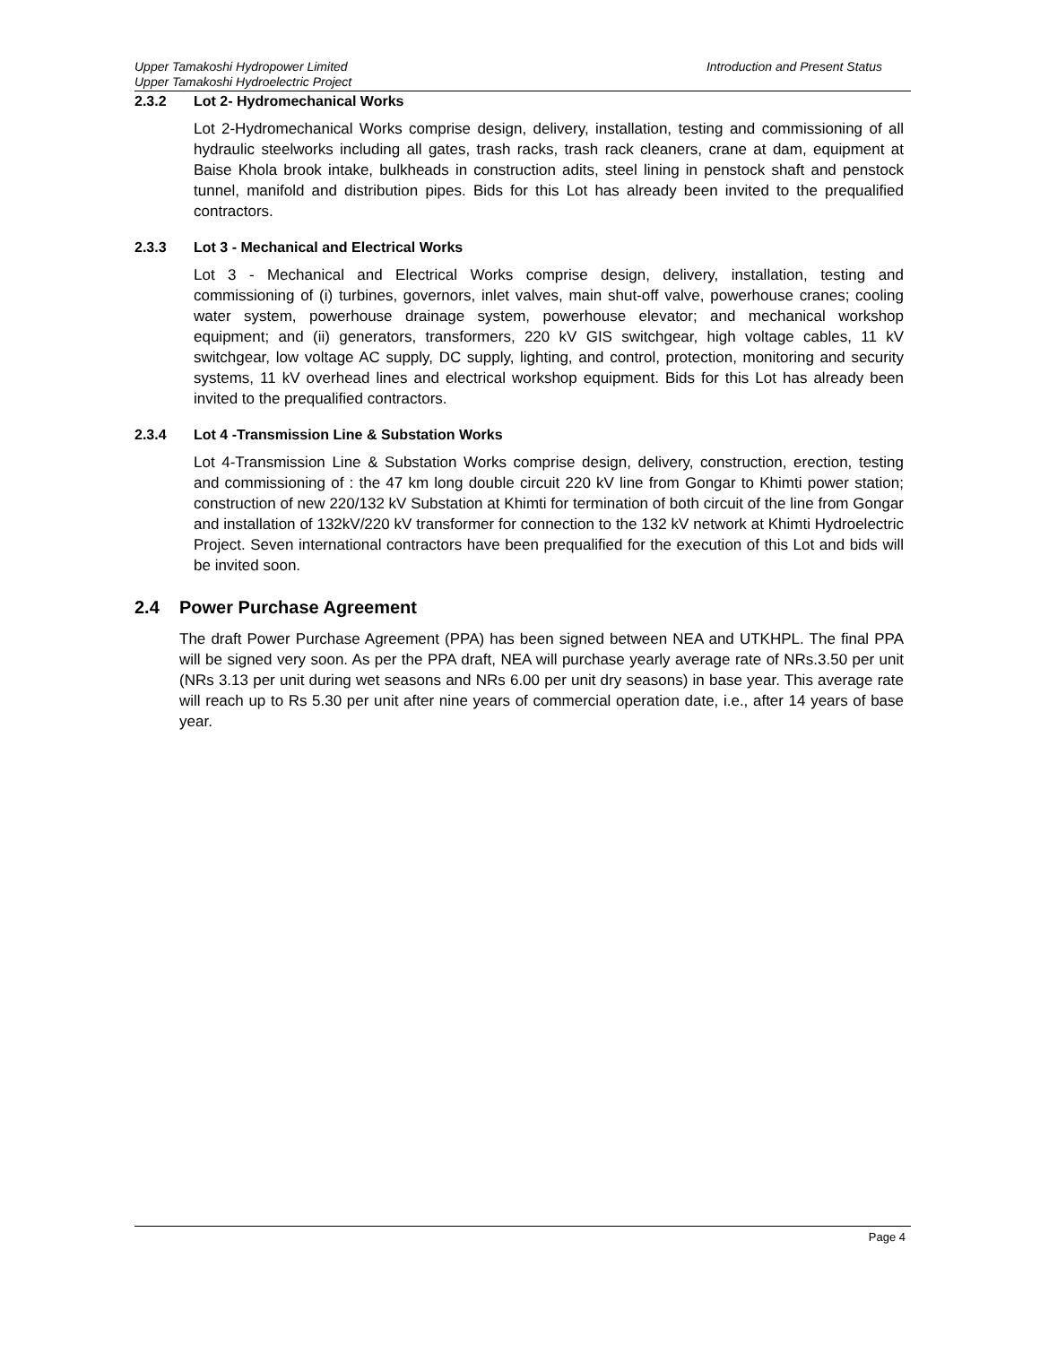Introduction and Present Status Upper Tamakoshi Hydropower Limited
Upper Tamakoshi Hydroelectric Project
2.3.2 Lot 2- Hydromechanical Works
Lot 2-Hydromechanical Works comprise design, delivery, installation, testing and commissioning of all hydraulic steelworks including all gates, trash racks, trash rack cleaners, crane at dam, equipment at Baise Khola brook intake, bulkheads in construction adits, steel lining in penstock shaft and penstock tunnel, manifold and distribution pipes. Bids for this Lot has already been invited to the prequalified contractors.
2.3.3 Lot 3 - Mechanical and Electrical Works
Lot 3 - Mechanical and Electrical Works comprise design, delivery, installation, testing and commissioning of (i) turbines, governors, inlet valves, main shut-off valve, powerhouse cranes; cooling water system, powerhouse drainage system, powerhouse elevator; and mechanical workshop equipment; and (ii) generators, transformers, 220 kV GIS switchgear, high voltage cables, 11 kV switchgear, low voltage AC supply, DC supply, lighting, and control, protection, monitoring and security systems, 11 kV overhead lines and electrical workshop equipment. Bids for this Lot has already been invited to the prequalified contractors.
2.3.4 Lot 4 -Transmission Line & Substation Works
Lot 4-Transmission Line & Substation Works comprise design, delivery, construction, erection, testing and commissioning of : the 47 km long double circuit 220 kV line from Gongar to Khimti power station; construction of new 220/132 kV Substation at Khimti for termination of both circuit of the line from Gongar and installation of 132kV/220 kV transformer for connection to the 132 kV network at Khimti Hydroelectric Project. Seven international contractors have been prequalified for the execution of this Lot and bids will be invited soon.
2.4 Power Purchase Agreement
The draft Power Purchase Agreement (PPA) has been signed between NEA and UTKHPL. The final PPA will be signed very soon. As per the PPA draft, NEA will purchase yearly average rate of NRs.3.50 per unit (NRs 3.13 per unit during wet seasons and NRs 6.00 per unit dry seasons) in base year. This average rate will reach up to Rs 5.30 per unit after nine years of commercial operation date, i.e., after 14 years of base year.
Page 4